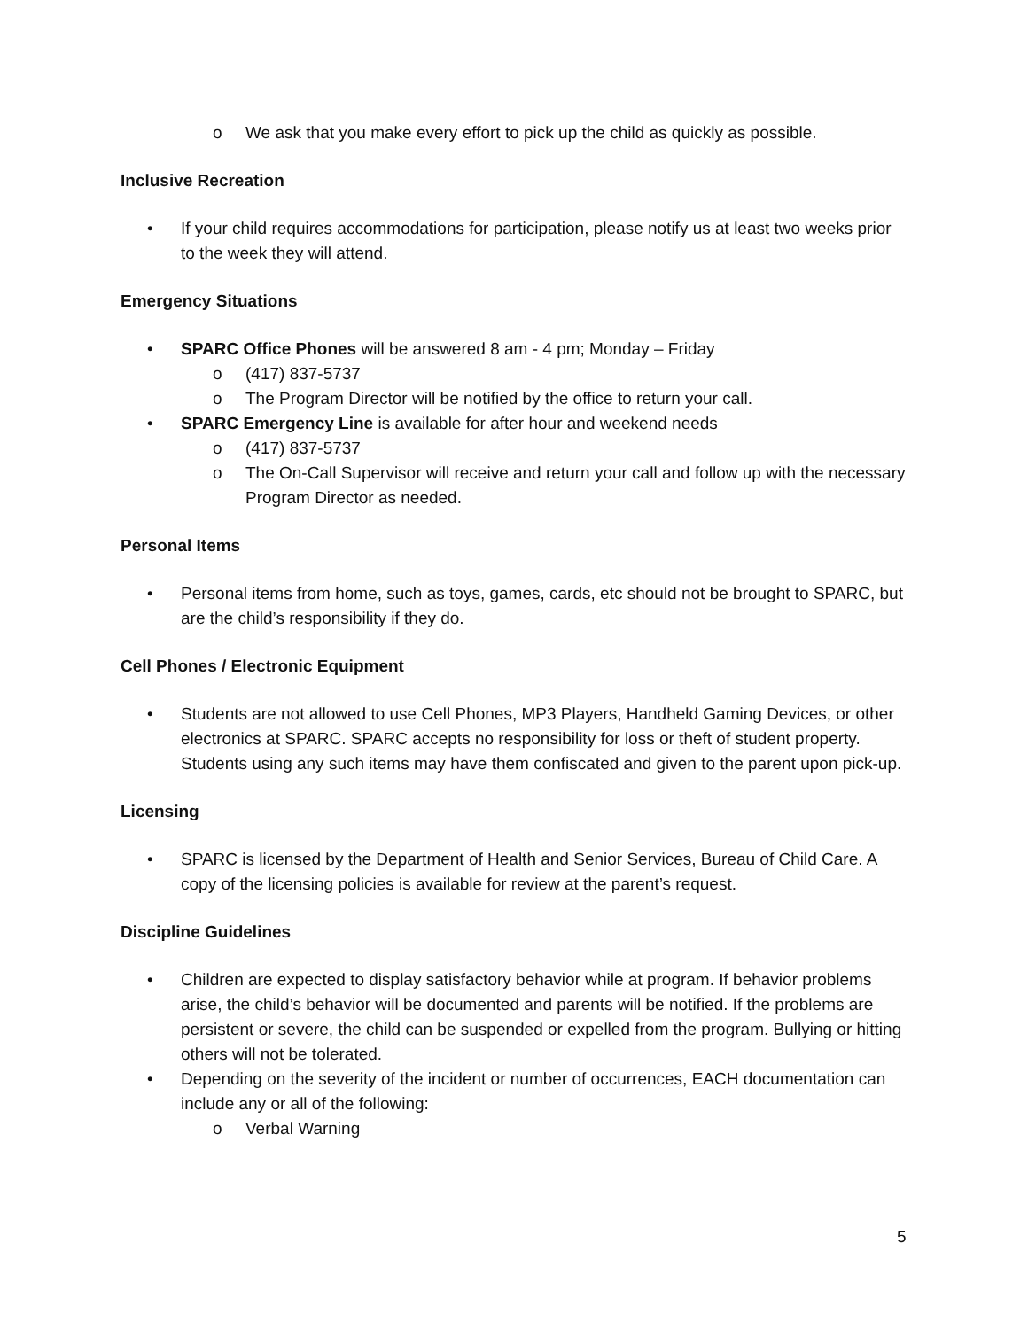o We ask that you make every effort to pick up the child as quickly as possible.
Inclusive Recreation
• If your child requires accommodations for participation, please notify us at least two weeks prior to the week they will attend.
Emergency Situations
• SPARC Office Phones will be answered 8 am - 4 pm; Monday – Friday
o (417) 837-5737
o The Program Director will be notified by the office to return your call.
• SPARC Emergency Line is available for after hour and weekend needs
o (417) 837-5737
o The On-Call Supervisor will receive and return your call and follow up with the necessary Program Director as needed.
Personal Items
• Personal items from home, such as toys, games, cards, etc should not be brought to SPARC, but are the child’s responsibility if they do.
Cell Phones / Electronic Equipment
• Students are not allowed to use Cell Phones, MP3 Players, Handheld Gaming Devices, or other electronics at SPARC. SPARC accepts no responsibility for loss or theft of student property. Students using any such items may have them confiscated and given to the parent upon pick-up.
Licensing
• SPARC is licensed by the Department of Health and Senior Services, Bureau of Child Care. A copy of the licensing policies is available for review at the parent’s request.
Discipline Guidelines
• Children are expected to display satisfactory behavior while at program. If behavior problems arise, the child’s behavior will be documented and parents will be notified. If the problems are persistent or severe, the child can be suspended or expelled from the program. Bullying or hitting others will not be tolerated.
• Depending on the severity of the incident or number of occurrences, EACH documentation can include any or all of the following:
o Verbal Warning
5